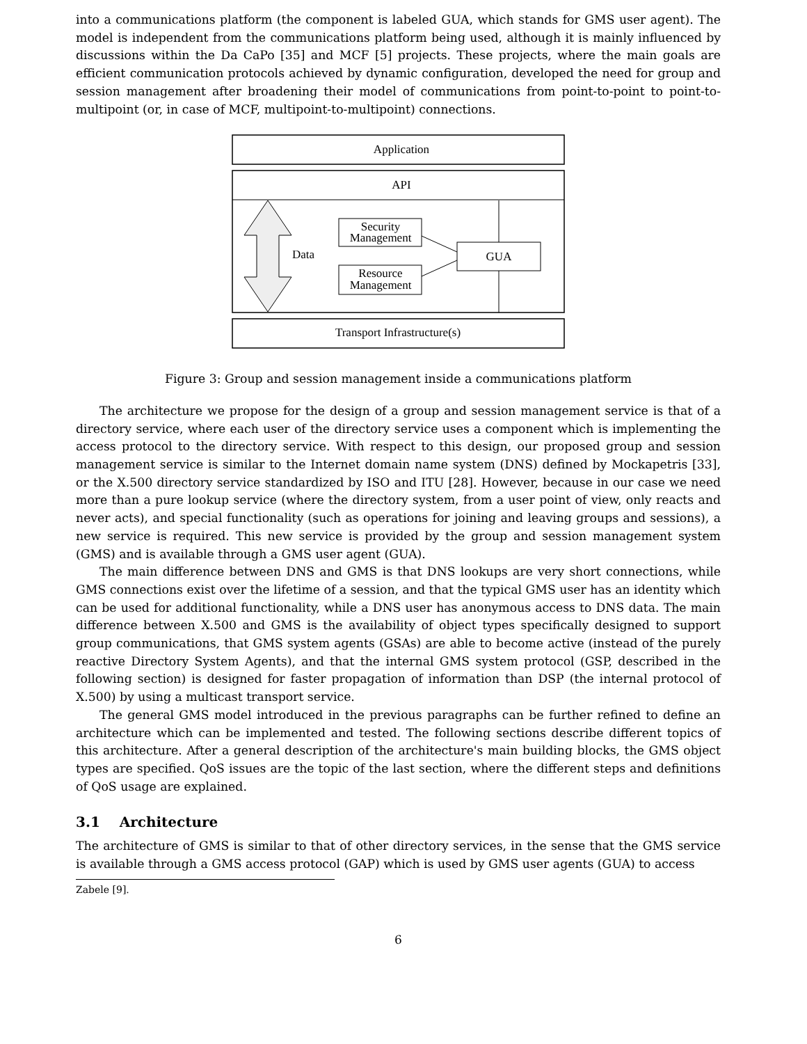into a communications platform (the component is labeled GUA, which stands for GMS user agent). The model is independent from the communications platform being used, although it is mainly influenced by discussions within the Da CaPo [35] and MCF [5] projects. These projects, where the main goals are efficient communication protocols achieved by dynamic configuration, developed the need for group and session management after broadening their model of communications from point-to-point to point-to-multipoint (or, in case of MCF, multipoint-to-multipoint) connections.
Application
API
Data
Security
Management
Resource
Management
GUA
Transport Infrastructure(s)
Figure 3: Group and session management inside a communications platform
The architecture we propose for the design of a group and session management service is that of a directory service, where each user of the directory service uses a component which is implementing the access protocol to the directory service. With respect to this design, our proposed group and session management service is similar to the Internet domain name system (DNS) defined by Mockapetris [33], or the X.500 directory service standardized by ISO and ITU [28]. However, because in our case we need more than a pure lookup service (where the directory system, from a user point of view, only reacts and never acts), and special functionality (such as operations for joining and leaving groups and sessions), a new service is required. This new service is provided by the group and session management system (GMS) and is available through a GMS user agent (GUA).
The main difference between DNS and GMS is that DNS lookups are very short connections, while GMS connections exist over the lifetime of a session, and that the typical GMS user has an identity which can be used for additional functionality, while a DNS user has anonymous access to DNS data. The main difference between X.500 and GMS is the availability of object types specifically designed to support group communications, that GMS system agents (GSAs) are able to become active (instead of the purely reactive Directory System Agents), and that the internal GMS system protocol (GSP, described in the following section) is designed for faster propagation of information than DSP (the internal protocol of X.500) by using a multicast transport service.
The general GMS model introduced in the previous paragraphs can be further refined to define an architecture which can be implemented and tested. The following sections describe different topics of this architecture. After a general description of the architecture's main building blocks, the GMS object types are specified. QoS issues are the topic of the last section, where the different steps and definitions of QoS usage are explained.
3.1 Architecture
The architecture of GMS is similar to that of other directory services, in the sense that the GMS service is available through a GMS access protocol (GAP) which is used by GMS user agents (GUA) to access
Zabele [9].
6